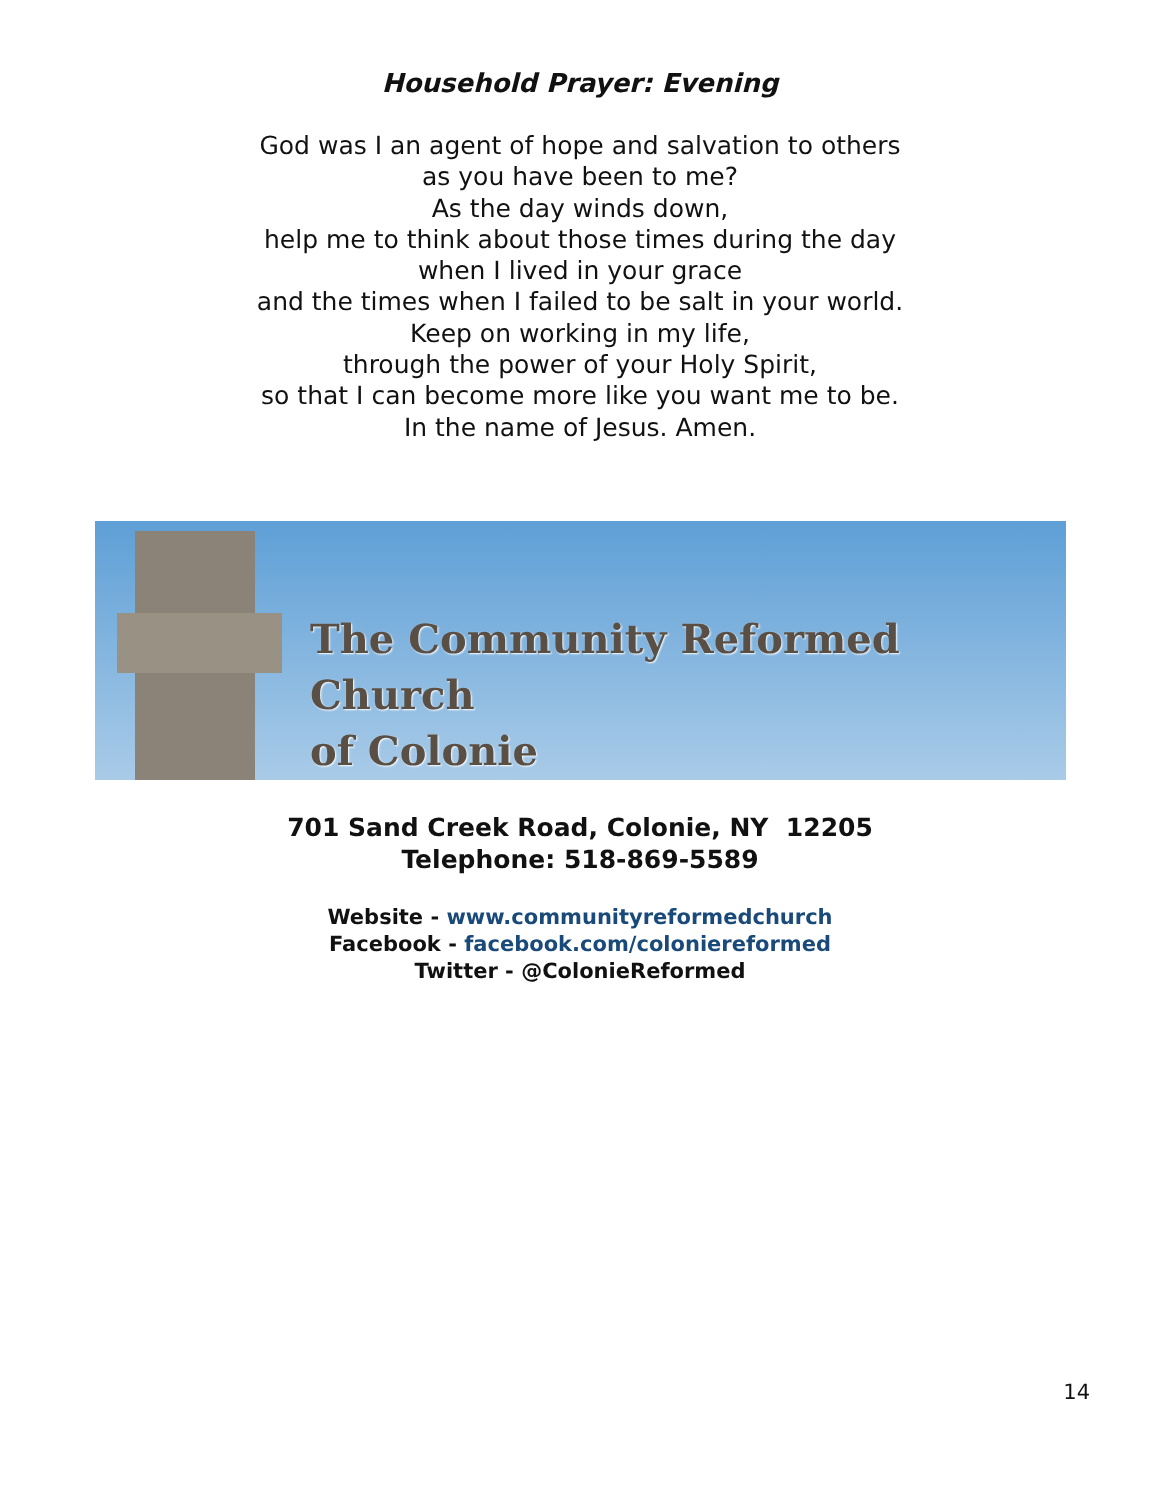Household Prayer: Evening
God was I an agent of hope and salvation to others
as you have been to me?
As the day winds down,
help me to think about those times during the day
when I lived in your grace
and the times when I failed to be salt in your world.
Keep on working in my life,
through the power of your Holy Spirit,
so that I can become more like you want me to be.
In the name of Jesus. Amen.
The Community Reformed Church
of Colonie
701 Sand Creek Road, Colonie, NY 12205
Telephone: 518-869-5589
Website - www.communityreformedchurch
Facebook - facebook.com/coloniereformed
Twitter - @ColonieReformed
14